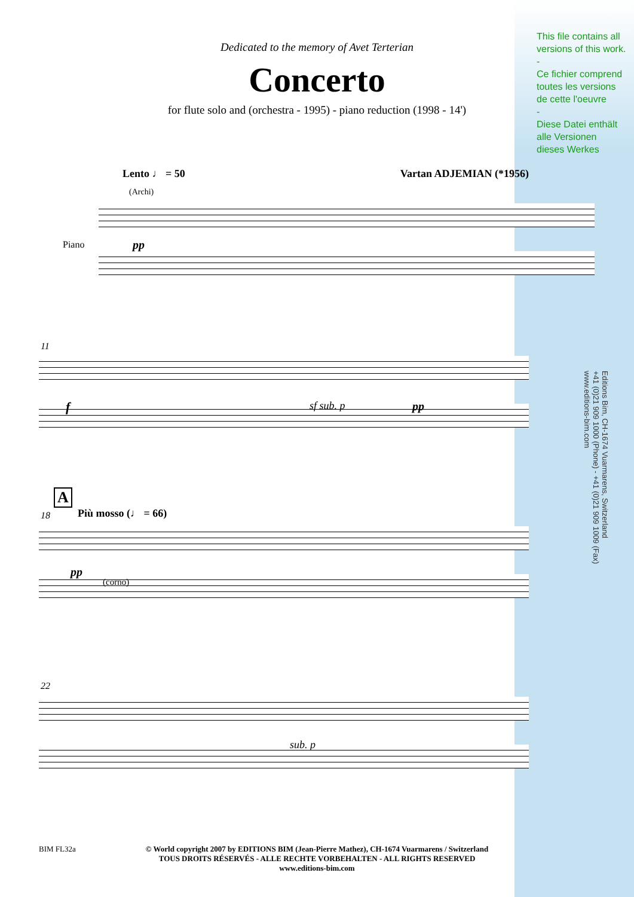Dedicated to the memory of Avet Terterian
Concerto
for flute solo and (orchestra - 1995) - piano reduction (1998 - 14')
Lento ♩ = 50 Vartan ADJEMIAN (*1956)
Piano
(Archi)
pp
11
f sf sub. p pp
A
18 Più mosso (♩ = 66)
pp
(corno)
22
sub. p
This file contains all versions of this work.
-
Ce fichier comprend toutes les versions de cette l'oeuvre
-
Diese Datei enthält alle Versionen dieses Werkes
Editions Bim, CH-1674 Vuarmarens, Switzerland
+41 (0)21 909 1000 (Phone) - +41 (0)21 909 1009 (Fax)
www.editions-bim.com
BIM FL32a
© World copyright 2007 by EDITIONS BIM (Jean-Pierre Mathez), CH-1674 Vuarmarens / Switzerland
TOUS DROITS RÉSERVÉS - ALLE RECHTE VORBEHALTEN - ALL RIGHTS RESERVED
www.editions-bim.com